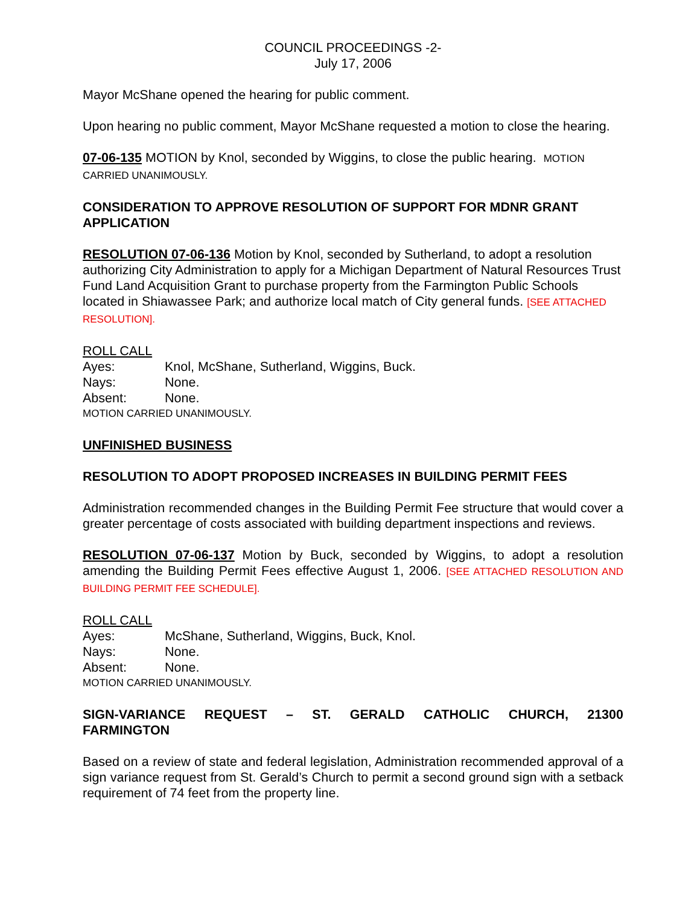COUNCIL PROCEEDINGS -2-
July 17, 2006
Mayor McShane opened the hearing for public comment.
Upon hearing no public comment, Mayor McShane requested a motion to close the hearing.
07-06-135 MOTION by Knol, seconded by Wiggins, to close the public hearing. MOTION CARRIED UNANIMOUSLY.
CONSIDERATION TO APPROVE RESOLUTION OF SUPPORT FOR MDNR GRANT APPLICATION
RESOLUTION 07-06-136 Motion by Knol, seconded by Sutherland, to adopt a resolution authorizing City Administration to apply for a Michigan Department of Natural Resources Trust Fund Land Acquisition Grant to purchase property from the Farmington Public Schools located in Shiawassee Park; and authorize local match of City general funds. [SEE ATTACHED RESOLUTION].
ROLL CALL
Ayes: Knol, McShane, Sutherland, Wiggins, Buck.
Nays: None.
Absent: None.
MOTION CARRIED UNANIMOUSLY.
UNFINISHED BUSINESS
RESOLUTION TO ADOPT PROPOSED INCREASES IN BUILDING PERMIT FEES
Administration recommended changes in the Building Permit Fee structure that would cover a greater percentage of costs associated with building department inspections and reviews.
RESOLUTION 07-06-137 Motion by Buck, seconded by Wiggins, to adopt a resolution amending the Building Permit Fees effective August 1, 2006. [SEE ATTACHED RESOLUTION AND BUILDING PERMIT FEE SCHEDULE].
ROLL CALL
Ayes: McShane, Sutherland, Wiggins, Buck, Knol.
Nays: None.
Absent: None.
MOTION CARRIED UNANIMOUSLY.
SIGN-VARIANCE REQUEST – ST. GERALD CATHOLIC CHURCH, 21300 FARMINGTON
Based on a review of state and federal legislation, Administration recommended approval of a sign variance request from St. Gerald’s Church to permit a second ground sign with a setback requirement of 74 feet from the property line.